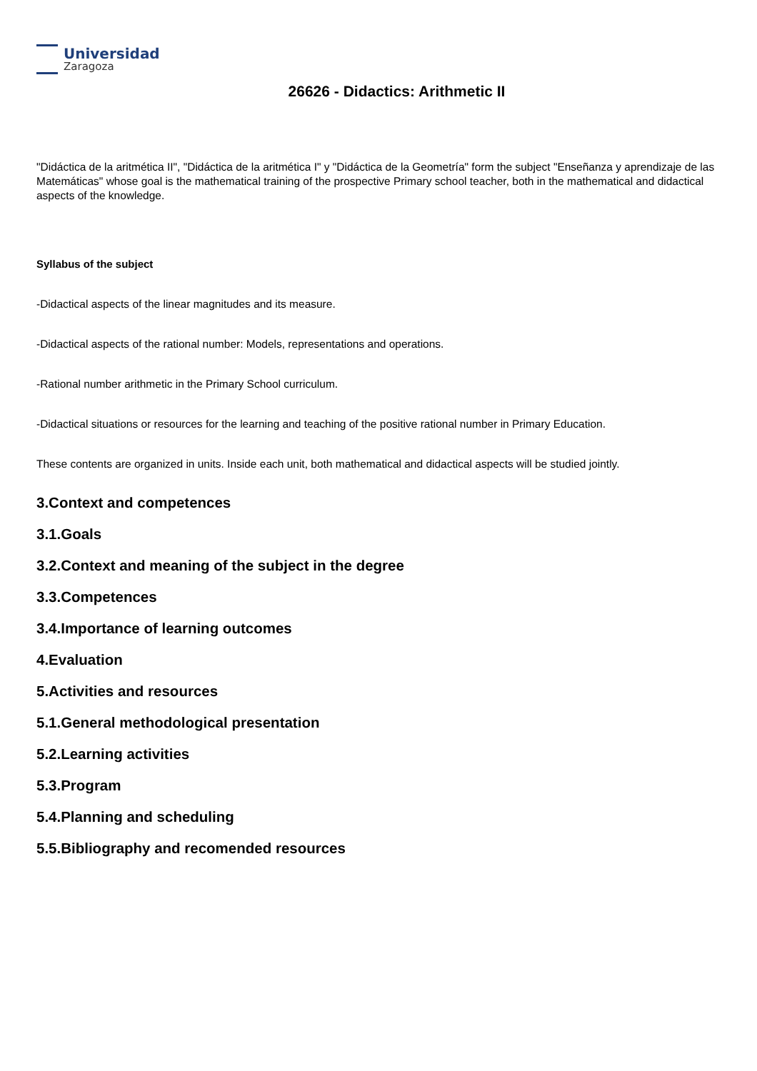Universidad
Zaragoza
26626 - Didactics: Arithmetic II
"Didáctica de la aritmética II", "Didáctica de la aritmética I" y "Didáctica de la Geometría" form the subject "Enseñanza y aprendizaje de las Matemáticas" whose goal is the mathematical training of the prospective Primary school teacher, both in the mathematical and didactical aspects of the knowledge.
Syllabus of the subject
-Didactical aspects of the linear magnitudes and its measure.
-Didactical aspects of the rational number: Models, representations and operations.
-Rational number arithmetic in the Primary School curriculum.
-Didactical situations or resources for the learning and teaching of the positive rational number in Primary Education.
These contents are organized in units. Inside each unit, both mathematical and didactical aspects will be studied jointly.
3.Context and competences
3.1.Goals
3.2.Context and meaning of the subject in the degree
3.3.Competences
3.4.Importance of learning outcomes
4.Evaluation
5.Activities and resources
5.1.General methodological presentation
5.2.Learning activities
5.3.Program
5.4.Planning and scheduling
5.5.Bibliography and recomended resources